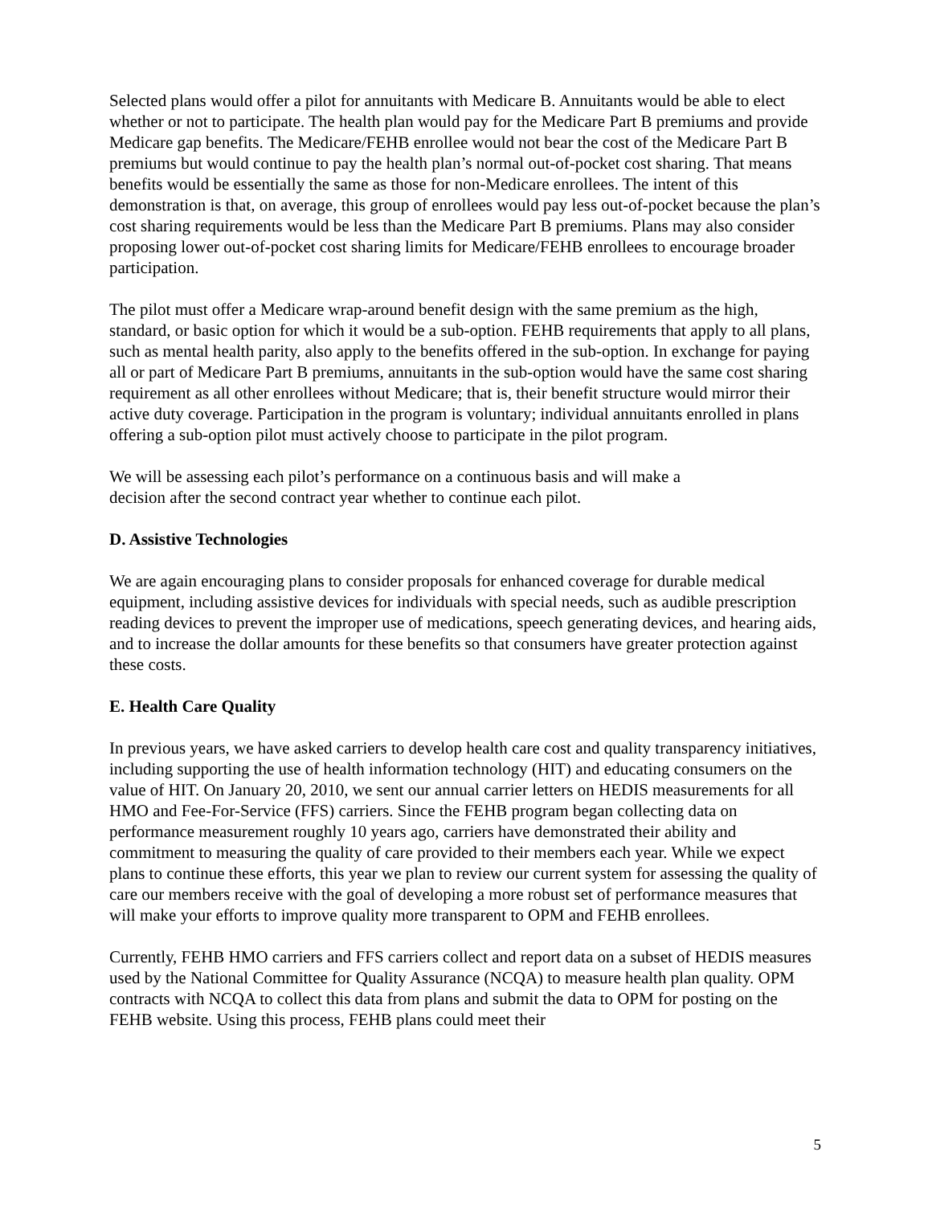Selected plans would offer a pilot for annuitants with Medicare B. Annuitants would be able to elect whether or not to participate. The health plan would pay for the Medicare Part B premiums and provide Medicare gap benefits. The Medicare/FEHB enrollee would not bear the cost of the Medicare Part B premiums but would continue to pay the health plan’s normal out-of-pocket cost sharing. That means benefits would be essentially the same as those for non-Medicare enrollees. The intent of this demonstration is that, on average, this group of enrollees would pay less out-of-pocket because the plan’s cost sharing requirements would be less than the Medicare Part B premiums. Plans may also consider proposing lower out-of-pocket cost sharing limits for Medicare/FEHB enrollees to encourage broader participation.
The pilot must offer a Medicare wrap-around benefit design with the same premium as the high, standard, or basic option for which it would be a sub-option. FEHB requirements that apply to all plans, such as mental health parity, also apply to the benefits offered in the sub-option. In exchange for paying all or part of Medicare Part B premiums, annuitants in the sub-option would have the same cost sharing requirement as all other enrollees without Medicare; that is, their benefit structure would mirror their active duty coverage. Participation in the program is voluntary; individual annuitants enrolled in plans offering a sub-option pilot must actively choose to participate in the pilot program.
We will be assessing each pilot’s performance on a continuous basis and will make a
decision after the second contract year whether to continue each pilot.
D. Assistive Technologies
We are again encouraging plans to consider proposals for enhanced coverage for durable medical equipment, including assistive devices for individuals with special needs, such as audible prescription reading devices to prevent the improper use of medications, speech generating devices, and hearing aids, and to increase the dollar amounts for these benefits so that consumers have greater protection against these costs.
E. Health Care Quality
In previous years, we have asked carriers to develop health care cost and quality transparency initiatives, including supporting the use of health information technology (HIT) and educating consumers on the value of HIT. On January 20, 2010, we sent our annual carrier letters on HEDIS measurements for all HMO and Fee-For-Service (FFS) carriers. Since the FEHB program began collecting data on performance measurement roughly 10 years ago, carriers have demonstrated their ability and commitment to measuring the quality of care provided to their members each year. While we expect plans to continue these efforts, this year we plan to review our current system for assessing the quality of care our members receive with the goal of developing a more robust set of performance measures that will make your efforts to improve quality more transparent to OPM and FEHB enrollees.
Currently, FEHB HMO carriers and FFS carriers collect and report data on a subset of HEDIS measures used by the National Committee for Quality Assurance (NCQA) to measure health plan quality. OPM contracts with NCQA to collect this data from plans and submit the data to OPM for posting on the FEHB website. Using this process, FEHB plans could meet their
5